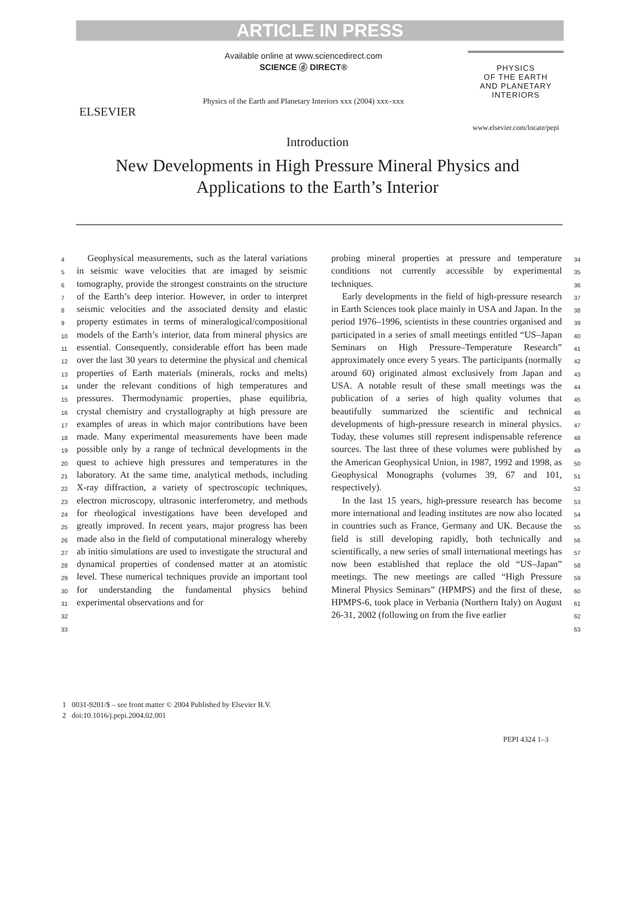ARTICLE IN PRESS
ELSEVIER
Available online at www.sciencedirect.com
SCIENCE ⓓ DIRECT®
Physics of the Earth and Planetary Interiors xxx (2004) xxx–xxx
PHYSICS
OF THE EARTH
AND PLANETARY
INTERIORS
www.elsevier.com/locate/pepi
Introduction
New Developments in High Pressure Mineral Physics and
Applications to the Earth’s Interior
4
5
6
7
8
9
10
11
12
13
14
15
16
17
18
19
20
21
22
23
24
25
26
27
28
29
30
31
32
33
Geophysical measurements, such as the lateral variations in seismic wave velocities that are imaged by seismic tomography, provide the strongest constraints on the structure of the Earth’s deep interior. However, in order to interpret seismic velocities and the associated density and elastic property estimates in terms of mineralogical/compositional models of the Earth’s interior, data from mineral physics are essential. Consequently, considerable effort has been made over the last 30 years to determine the physical and chemical properties of Earth materials (minerals, rocks and melts) under the relevant conditions of high temperatures and pressures. Thermodynamic properties, phase equilibria, crystal chemistry and crystallography at high pressure are examples of areas in which major contributions have been made. Many experimental measurements have been made possible only by a range of technical developments in the quest to achieve high pressures and temperatures in the laboratory. At the same time, analytical methods, including X-ray diffraction, a variety of spectroscopic techniques, electron microscopy, ultrasonic interferometry, and methods for rheological investigations have been developed and greatly improved. In recent years, major progress has been made also in the field of computational mineralogy whereby ab initio simulations are used to investigate the structural and dynamical properties of condensed matter at an atomistic level. These numerical techniques provide an important tool for understanding the fundamental physics behind experimental observations and for
probing mineral properties at pressure and temperature conditions not currently accessible by experimental techniques.
Early developments in the field of high-pressure research in Earth Sciences took place mainly in USA and Japan. In the period 1976–1996, scientists in these countries organised and participated in a series of small meetings entitled “US–Japan Seminars on High Pressure–Temperature Research” approximately once every 5 years. The participants (normally around 60) originated almost exclusively from Japan and USA. A notable result of these small meetings was the publication of a series of high quality volumes that beautifully summarized the scientific and technical developments of high-pressure research in mineral physics. Today, these volumes still represent indispensable reference sources. The last three of these volumes were published by the American Geophysical Union, in 1987, 1992 and 1998, as Geophysical Monographs (volumes 39, 67 and 101, respectively).
In the last 15 years, high-pressure research has become more international and leading institutes are now also located in countries such as France, Germany and UK. Because the field is still developing rapidly, both technically and scientifically, a new series of small international meetings has now been established that replace the old “US–Japan” meetings. The new meetings are called “High Pressure Mineral Physics Seminars” (HPMPS) and the first of these, HPMPS-6, took place in Verbania (Northern Italy) on August 26-31, 2002 (following on from the five earlier
34
35
36
37
38
39
40
41
42
43
44
45
46
47
48
49
50
51
52
53
54
55
56
57
58
59
60
61
62
63
1 0031-9201/$ – see front matter © 2004 Published by Elsevier B.V.
2 doi:10.1016/j.pepi.2004.02.001
PEPI 4324 1–3